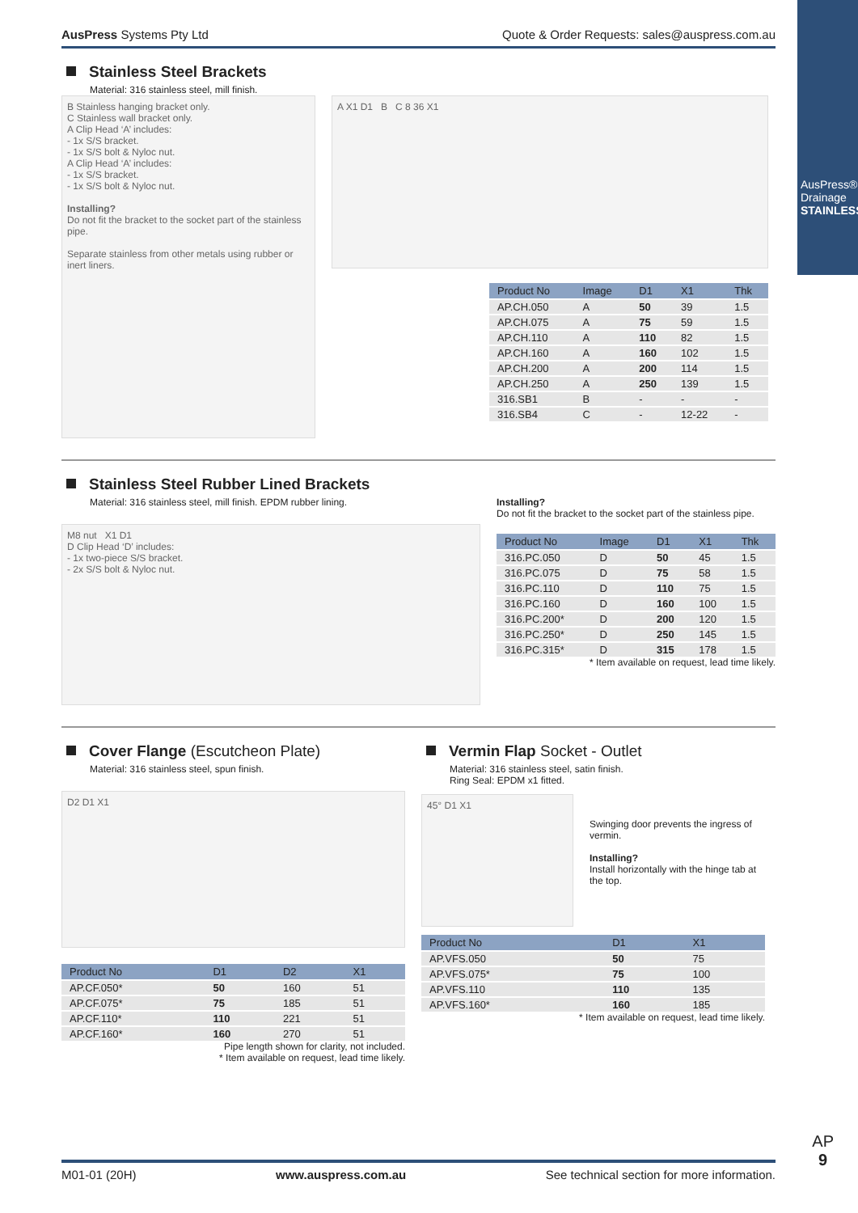AusPress® Drainage STAINLESS
AP
9
AusPress Systems Pty Ltd Quote & Order Requests: sales@auspress.com.au
Stainless Steel Brackets
Material: 316 stainless steel, mill finish.
B Stainless hanging bracket only.
C Stainless wall bracket only.
A Clip Head ‘A’ includes:
- 1x S/S bracket.
- 1x S/S bolt & Nyloc nut.
A Clip Head ‘A’ includes:
- 1x S/S bracket.
- 1x S/S bolt & Nyloc nut.
Installing?
Do not fit the bracket to the socket part of the stainless pipe.
Separate stainless from other metals using rubber or inert liners.
A X1 D1 B C 8 36 X1
| Product No | Image | D1 | X1 | Thk |
| --- | --- | --- | --- | --- |
| AP.CH.050 | A | 50 | 39 | 1.5 |
| AP.CH.075 | A | 75 | 59 | 1.5 |
| AP.CH.110 | A | 110 | 82 | 1.5 |
| AP.CH.160 | A | 160 | 102 | 1.5 |
| AP.CH.200 | A | 200 | 114 | 1.5 |
| AP.CH.250 | A | 250 | 139 | 1.5 |
| 316.SB1 | B | - | - | - |
| 316.SB4 | C | - | 12-22 | - |
Stainless Steel Rubber Lined Brackets
Material: 316 stainless steel, mill finish. EPDM rubber lining.
M8 nut X1 D1
D Clip Head ‘D’ includes:
- 1x two-piece S/S bracket.
- 2x S/S bolt & Nyloc nut.
Installing?
Do not fit the bracket to the socket part of the stainless pipe.
| Product No | Image | D1 | X1 | Thk |
| --- | --- | --- | --- | --- |
| 316.PC.050 | D | 50 | 45 | 1.5 |
| 316.PC.075 | D | 75 | 58 | 1.5 |
| 316.PC.110 | D | 110 | 75 | 1.5 |
| 316.PC.160 | D | 160 | 100 | 1.5 |
| 316.PC.200* | D | 200 | 120 | 1.5 |
| 316.PC.250* | D | 250 | 145 | 1.5 |
| 316.PC.315* | D | 315 | 178 | 1.5 |
* Item available on request, lead time likely.
Cover Flange (Escutcheon Plate)
Material: 316 stainless steel, spun finish.
D2 D1 X1
| Product No | D1 | D2 | X1 |
| --- | --- | --- | --- |
| AP.CF.050* | 50 | 160 | 51 |
| AP.CF.075* | 75 | 185 | 51 |
| AP.CF.110* | 110 | 221 | 51 |
| AP.CF.160* | 160 | 270 | 51 |
Pipe length shown for clarity, not included.
* Item available on request, lead time likely.
Vermin Flap Socket - Outlet
Material: 316 stainless steel, satin finish.
Ring Seal: EPDM x1 fitted.
45° D1 X1
Swinging door prevents the ingress of vermin.
Installing?
Install horizontally with the hinge tab at the top.
| Product No | D1 | X1 |
| --- | --- | --- |
| AP.VFS.050 | 50 | 75 |
| AP.VFS.075* | 75 | 100 |
| AP.VFS.110 | 110 | 135 |
| AP.VFS.160* | 160 | 185 |
* Item available on request, lead time likely.
M01-01 (20H) www.auspress.com.au See technical section for more information.